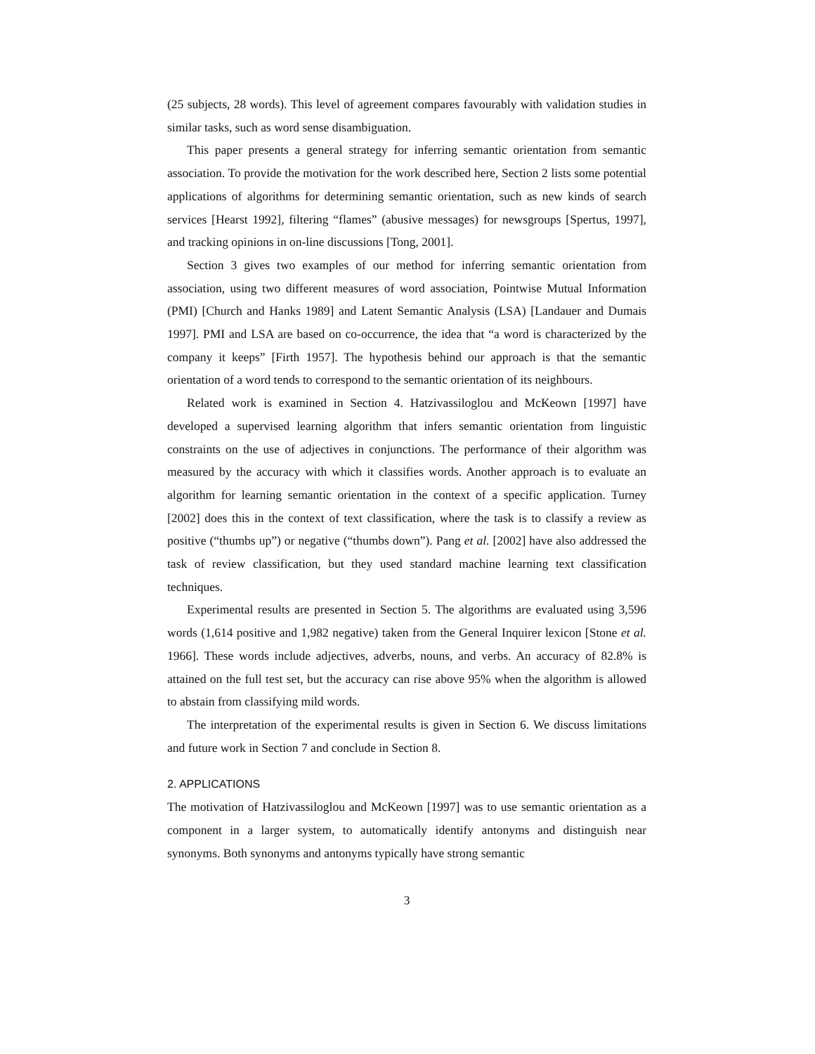(25 subjects, 28 words). This level of agreement compares favourably with validation studies in similar tasks, such as word sense disambiguation.
This paper presents a general strategy for inferring semantic orientation from semantic association. To provide the motivation for the work described here, Section 2 lists some potential applications of algorithms for determining semantic orientation, such as new kinds of search services [Hearst 1992], filtering “flames” (abusive messages) for newsgroups [Spertus, 1997], and tracking opinions in on-line discussions [Tong, 2001].
Section 3 gives two examples of our method for inferring semantic orientation from association, using two different measures of word association, Pointwise Mutual Information (PMI) [Church and Hanks 1989] and Latent Semantic Analysis (LSA) [Landauer and Dumais 1997]. PMI and LSA are based on co-occurrence, the idea that “a word is characterized by the company it keeps” [Firth 1957]. The hypothesis behind our approach is that the semantic orientation of a word tends to correspond to the semantic orientation of its neighbours.
Related work is examined in Section 4. Hatzivassiloglou and McKeown [1997] have developed a supervised learning algorithm that infers semantic orientation from linguistic constraints on the use of adjectives in conjunctions. The performance of their algorithm was measured by the accuracy with which it classifies words. Another approach is to evaluate an algorithm for learning semantic orientation in the context of a specific application. Turney [2002] does this in the context of text classification, where the task is to classify a review as positive (“thumbs up”) or negative (“thumbs down”). Pang et al. [2002] have also addressed the task of review classification, but they used standard machine learning text classification techniques.
Experimental results are presented in Section 5. The algorithms are evaluated using 3,596 words (1,614 positive and 1,982 negative) taken from the General Inquirer lexicon [Stone et al. 1966]. These words include adjectives, adverbs, nouns, and verbs. An accuracy of 82.8% is attained on the full test set, but the accuracy can rise above 95% when the algorithm is allowed to abstain from classifying mild words.
The interpretation of the experimental results is given in Section 6. We discuss limitations and future work in Section 7 and conclude in Section 8.
2. APPLICATIONS
The motivation of Hatzivassiloglou and McKeown [1997] was to use semantic orientation as a component in a larger system, to automatically identify antonyms and distinguish near synonyms. Both synonyms and antonyms typically have strong semantic
3